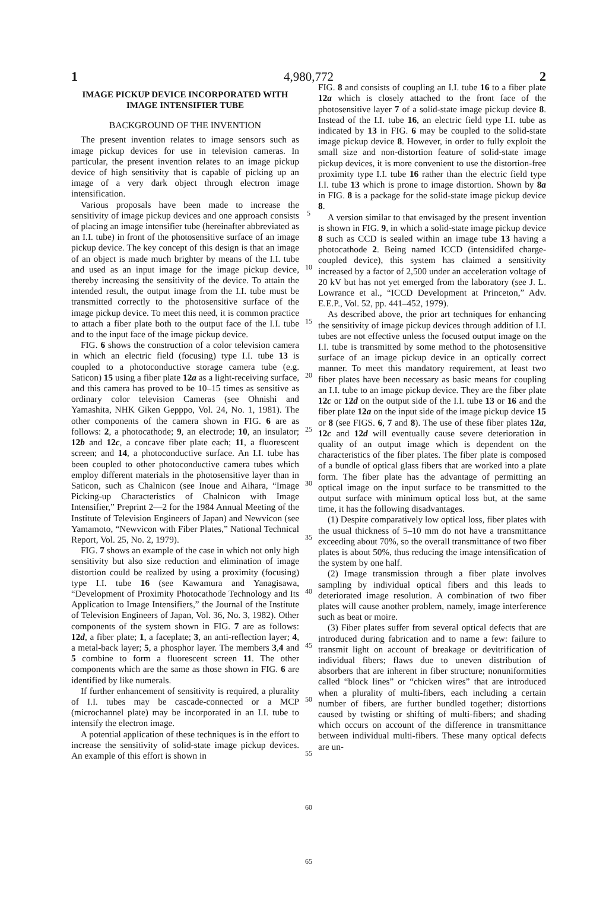1
4,980,772
2
IMAGE PICKUP DEVICE INCORPORATED WITH IMAGE INTENSIFIER TUBE
BACKGROUND OF THE INVENTION
The present invention relates to image sensors such as image pickup devices for use in television cameras. In particular, the present invention relates to an image pickup device of high sensitivity that is capable of picking up an image of a very dark object through electron image intensification.
Various proposals have been made to increase the sensitivity of image pickup devices and one approach consists of placing an image intensifier tube (hereinafter abbreviated as an I.I. tube) in front of the photosensitive surface of an image pickup device. The key concept of this design is that an image of an object is made much brighter by means of the I.I. tube and used as an input image for the image pickup device, thereby increasing the sensitivity of the device. To attain the intended result, the output image from the I.I. tube must be transmitted correctly to the photosensitive surface of the image pickup device. To meet this need, it is common practice to attach a fiber plate both to the output face of the I.I. tube and to the input face of the image pickup device.
FIG. 6 shows the construction of a color television camera in which an electric field (focusing) type I.I. tube 13 is coupled to a photoconductive storage camera tube (e.g. Saticon) 15 using a fiber plate 12a as a light-receiving surface, and this camera has proved to be 10–15 times as sensitive as ordinary color television Cameras (see Ohnishi and Yamashita, NHK Giken Gepppo, Vol. 24, No. 1, 1981). The other components of the camera shown in FIG. 6 are as follows: 2, a photocathode; 9, an electrode; 10, an insulator; 12b and 12c, a concave fiber plate each; 11, a fluorescent screen; and 14, a photoconductive surface. An I.I. tube has been coupled to other photoconductive camera tubes which employ different materials in the photosensitive layer than in Saticon, such as Chalnicon (see Inoue and Aihara, “Image Picking-up Characteristics of Chalnicon with Image Intensifier,” Preprint 2—2 for the 1984 Annual Meeting of the Institute of Television Engineers of Japan) and Newvicon (see Yamamoto, “Newvicon with Fiber Plates,” National Technical Report, Vol. 25, No. 2, 1979).
FIG. 7 shows an example of the case in which not only high sensitivity but also size reduction and elimination of image distortion could be realized by using a proximity (focusing) type I.I. tube 16 (see Kawamura and Yanagisawa, “Development of Proximity Photocathode Technology and Its Application to Image Intensifiers,” the Journal of the Institute of Television Engineers of Japan, Vol. 36, No. 3, 1982). Other components of the system shown in FIG. 7 are as follows: 12d, a fiber plate; 1, a faceplate; 3, an anti-reflection layer; 4, a metal-back layer; 5, a phosphor layer. The members 3,4 and 5 combine to form a fluorescent screen 11. The other components which are the same as those shown in FIG. 6 are identified by like numerals.
If further enhancement of sensitivity is required, a plurality of I.I. tubes may be cascade-connected or a MCP (microchannel plate) may be incorporated in an I.I. tube to intensify the electron image.
A potential application of these techniques is in the effort to increase the sensitivity of solid-state image pickup devices. An example of this effort is shown in
5
10
15
20
25
30
35
40
45
50
55
60
65
FIG. 8 and consists of coupling an I.I. tube 16 to a fiber plate 12a which is closely attached to the front face of the photosensitive layer 7 of a solid-state image pickup device 8. Instead of the I.I. tube 16, an electric field type I.I. tube as indicated by 13 in FIG. 6 may be coupled to the solid-state image pickup device 8. However, in order to fully exploit the small size and non-distortion feature of solid-state image pickup devices, it is more convenient to use the distortion-free proximity type I.I. tube 16 rather than the electric field type I.I. tube 13 which is prone to image distortion. Shown by 8a in FIG. 8 is a package for the solid-state image pickup device 8.
A version similar to that envisaged by the present invention is shown in FIG. 9, in which a solid-state image pickup device 8 such as CCD is sealed within an image tube 13 having a photocathode 2. Being named ICCD (intensidifed charge-coupled device), this system has claimed a sensitivity increased by a factor of 2,500 under an acceleration voltage of 20 kV but has not yet emerged from the laboratory (see J. L. Lowrance et al., “ICCD Development at Princeton,” Adv. E.E.P., Vol. 52, pp. 441–452, 1979).
As described above, the prior art techniques for enhancing the sensitivity of image pickup devices through addition of I.I. tubes are not effective unless the focused output image on the I.I. tube is transmitted by some method to the photosensitive surface of an image pickup device in an optically correct manner. To meet this mandatory requirement, at least two fiber plates have been necessary as basic means for coupling an I.I. tube to an image pickup device. They are the fiber plate 12c or 12d on the output side of the I.I. tube 13 or 16 and the fiber plate 12a on the input side of the image pickup device 15 or 8 (see FIGS. 6, 7 and 8). The use of these fiber plates 12a, 12c and 12d will eventually cause severe deterioration in quality of an output image which is dependent on the characteristics of the fiber plates. The fiber plate is composed of a bundle of optical glass fibers that are worked into a plate form. The fiber plate has the advantage of permitting an optical image on the input surface to be transmitted to the output surface with minimum optical loss but, at the same time, it has the following disadvantages.
(1) Despite comparatively low optical loss, fiber plates with the usual thickness of 5–10 mm do not have a transmittance exceeding about 70%, so the overall transmittance of two fiber plates is about 50%, thus reducing the image intensification of the system by one half.
(2) Image transmission through a fiber plate involves sampling by individual optical fibers and this leads to deteriorated image resolution. A combination of two fiber plates will cause another problem, namely, image interference such as beat or moire.
(3) Fiber plates suffer from several optical defects that are introduced during fabrication and to name a few: failure to transmit light on account of breakage or devitrification of individual fibers; flaws due to uneven distribution of absorbers that are inherent in fiber structure; nonuniformities called “block lines” or “chicken wires” that are introduced when a plurality of multi-fibers, each including a certain number of fibers, are further bundled together; distortions caused by twisting or shifting of multi-fibers; and shading which occurs on account of the difference in transmittance between individual multi-fibers. These many optical defects are un-